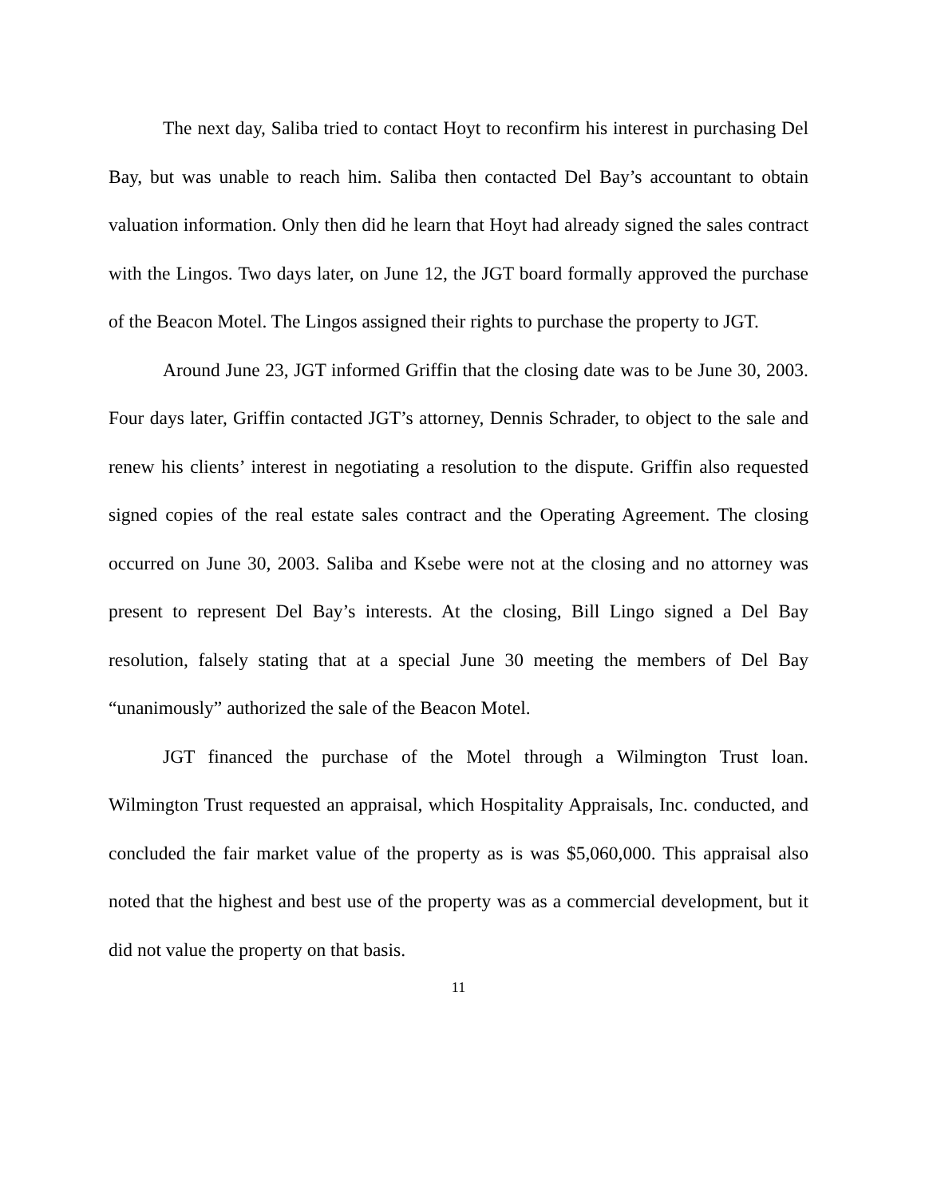The next day, Saliba tried to contact Hoyt to reconfirm his interest in purchasing Del Bay, but was unable to reach him. Saliba then contacted Del Bay’s accountant to obtain valuation information. Only then did he learn that Hoyt had already signed the sales contract with the Lingos. Two days later, on June 12, the JGT board formally approved the purchase of the Beacon Motel. The Lingos assigned their rights to purchase the property to JGT.
Around June 23, JGT informed Griffin that the closing date was to be June 30, 2003. Four days later, Griffin contacted JGT’s attorney, Dennis Schrader, to object to the sale and renew his clients’ interest in negotiating a resolution to the dispute. Griffin also requested signed copies of the real estate sales contract and the Operating Agreement. The closing occurred on June 30, 2003. Saliba and Ksebe were not at the closing and no attorney was present to represent Del Bay’s interests. At the closing, Bill Lingo signed a Del Bay resolution, falsely stating that at a special June 30 meeting the members of Del Bay “unanimously” authorized the sale of the Beacon Motel.
JGT financed the purchase of the Motel through a Wilmington Trust loan. Wilmington Trust requested an appraisal, which Hospitality Appraisals, Inc. conducted, and concluded the fair market value of the property as is was $5,060,000. This appraisal also noted that the highest and best use of the property was as a commercial development, but it did not value the property on that basis.
11